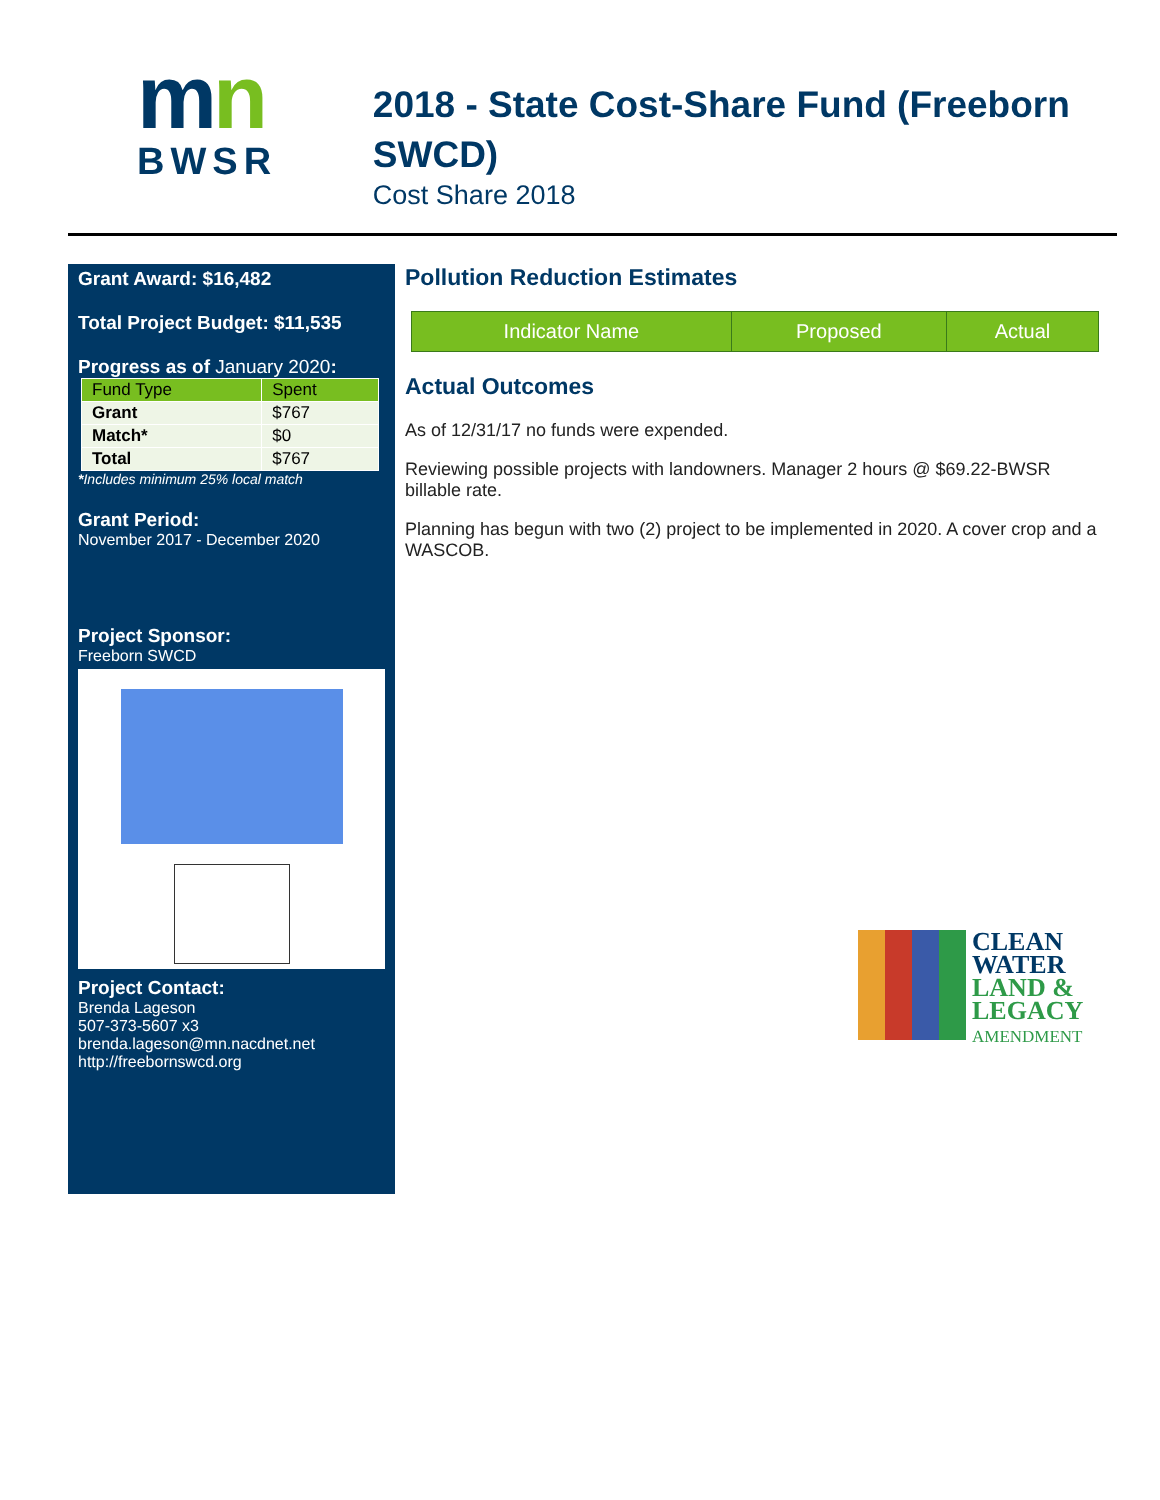mn
BWSR
2018 - State Cost-Share Fund (Freeborn SWCD)
Cost Share 2018
Grant Award: $16,482
Total Project Budget: $11,535
Progress as of January 2020:
| Fund Type | Spent |
| Grant | $767 |
| Match* | $0 |
| Total | $767 |
*Includes minimum 25% local match
Grant Period:
November 2017 - December 2020
Project Sponsor:
Freeborn SWCD
Project Contact:
Brenda Lageson
507-373-5607 x3
brenda.lageson@mn.nacdnet.net
http://freebornswcd.org
Pollution Reduction Estimates
| Indicator Name | Proposed | Actual |
| --- | --- | --- |
Actual Outcomes
As of 12/31/17 no funds were expended.
Reviewing possible projects with landowners. Manager 2 hours @ $69.22-BWSR billable rate.
Planning has begun with two (2) project to be implemented in 2020. A cover crop and a WASCOB.
CLEAN
WATER
LAND &
LEGACY
AMENDMENT